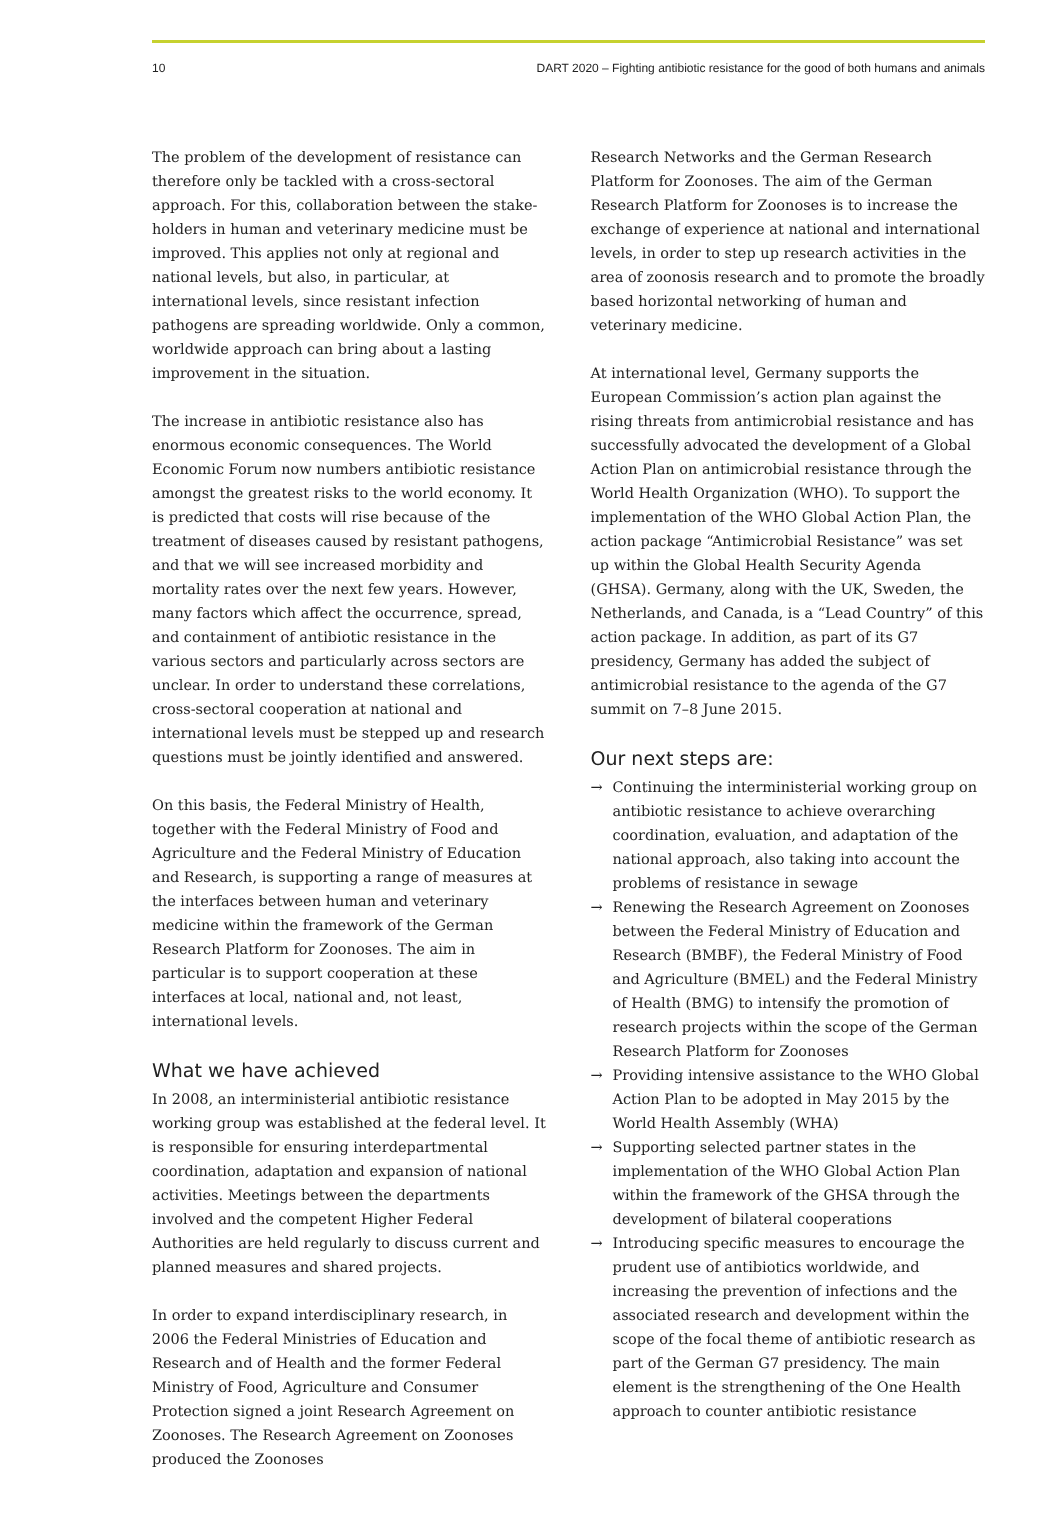10 DART 2020 – Fighting antibiotic resistance for the good of both humans and animals
The problem of the development of resistance can therefore only be tackled with a cross-sectoral approach. For this, collaboration between the stake­holders in human and veterinary medicine must be improved. This applies not only at regional and national levels, but also, in particular, at international levels, since resistant infection pathogens are spreading worldwide. Only a common, worldwide approach can bring about a lasting improvement in the situation.
The increase in antibiotic resistance also has enormous economic consequences. The World Economic Forum now numbers antibiotic resistance amongst the greatest risks to the world economy. It is predicted that costs will rise because of the treatment of diseases caused by resistant pathogens, and that we will see increased morbidity and mortality rates over the next few years. However, many factors which affect the occurrence, spread, and containment of antibiotic resistance in the various sectors and particularly across sectors are unclear. In order to understand these correlations, cross-sectoral cooperation at national and international levels must be stepped up and research questions must be jointly identified and answered.
On this basis, the Federal Ministry of Health, together with the Federal Ministry of Food and Agriculture and the Federal Ministry of Education and Research, is supporting a range of measures at the interfaces between human and veterinary medicine within the framework of the German Research Platform for Zoonoses. The aim in particular is to support coopera­tion at these interfaces at local, national and, not least, international levels.
What we have achieved
In 2008, an interministerial antibiotic resistance working group was established at the federal level. It is responsible for ensuring interdepartmental coordina­tion, adaptation and expansion of national activities. Meetings between the departments involved and the competent Higher Federal Authorities are held regularly to discuss current and planned measures and shared projects.
In order to expand interdisciplinary research, in 2006 the Federal Ministries of Education and Research and of Health and the former Federal Ministry of Food, Agriculture and Consumer Protection signed a joint Research Agreement on Zoonoses. The Research Agreement on Zoonoses produced the Zoonoses
Research Networks and the German Research Platform for Zoonoses. The aim of the German Research Platform for Zoonoses is to increase the exchange of experience at national and international levels, in order to step up research activities in the area of zoonosis research and to promote the broadly based horizontal networking of human and veterinary medicine.
At international level, Germany supports the European Commission’s action plan against the rising threats from antimicrobial resistance and has successfully advocated the development of a Global Action Plan on antimicrobial resistance through the World Health Organization (WHO). To support the implementation of the WHO Global Action Plan, the action package “Antimicrobial Resistance” was set up within the Global Health Security Agenda (GHSA). Germany, along with the UK, Sweden, the Netherlands, and Canada, is a “Lead Country” of this action package. In addition, as part of its G7 presidency, Germany has added the subject of antimicrobial resistance to the agenda of the G7 summit on 7–8 June 2015.
Our next steps are:
→ Continuing the interministerial working group on antibiotic resistance to achieve overarching coordina­tion, evaluation, and adaptation of the national approach, also taking into account the problems of resistance in sewage
→ Renewing the Research Agreement on Zoonoses between the Federal Ministry of Education and Research (BMBF), the Federal Ministry of Food and Agriculture (BMEL) and the Federal Ministry of Health (BMG) to intensify the promotion of research projects within the scope of the German Research Platform for Zoonoses
→ Providing intensive assistance to the WHO Global Action Plan to be adopted in May 2015 by the World Health Assembly (WHA)
→ Supporting selected partner states in the implementa­tion of the WHO Global Action Plan within the framework of the GHSA through the development of bilateral cooperations
→ Introducing specific measures to encourage the prudent use of antibiotics worldwide, and increasing the prevention of infections and the associated research and development within the scope of the focal theme of antibiotic research as part of the German G7 presidency. The main element is the strengthening of the One Health approach to counter antibiotic resistance